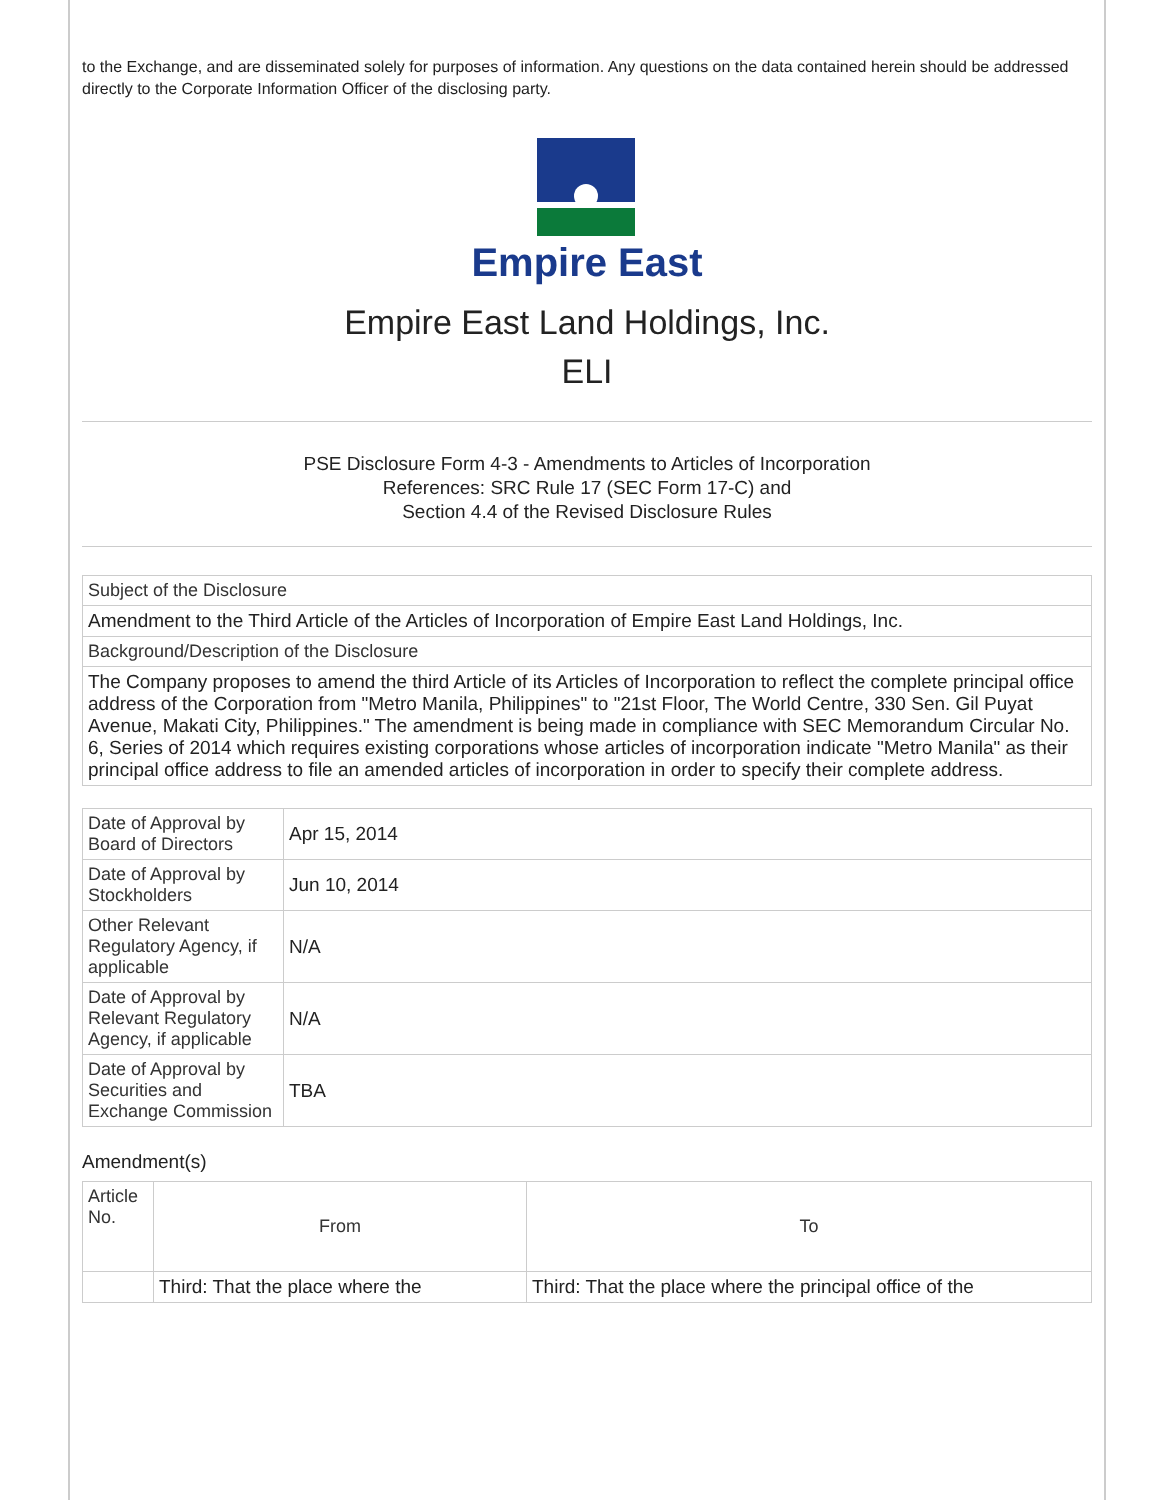to the Exchange, and are disseminated solely for purposes of information. Any questions on the data contained herein should be addressed directly to the Corporate Information Officer of the disclosing party.
Empire East
Empire East Land Holdings, Inc.
ELI
PSE Disclosure Form 4-3 - Amendments to Articles of Incorporation
References: SRC Rule 17 (SEC Form 17-C) and
Section 4.4 of the Revised Disclosure Rules
| Subject of the Disclosure |
| Amendment to the Third Article of the Articles of Incorporation of Empire East Land Holdings, Inc. |
| Background/Description of the Disclosure |
| The Company proposes to amend the third Article of its Articles of Incorporation to reflect the complete principal office address of the Corporation from "Metro Manila, Philippines" to "21st Floor, The World Centre, 330 Sen. Gil Puyat Avenue, Makati City, Philippines." The amendment is being made in compliance with SEC Memorandum Circular No. 6, Series of 2014 which requires existing corporations whose articles of incorporation indicate "Metro Manila" as their principal office address to file an amended articles of incorporation in order to specify their complete address. |
| Date of Approval by Board of Directors | Apr 15, 2014 |
| Date of Approval by Stockholders | Jun 10, 2014 |
| Other Relevant Regulatory Agency, if applicable | N/A |
| Date of Approval by Relevant Regulatory Agency, if applicable | N/A |
| Date of Approval by Securities and Exchange Commission | TBA |
Amendment(s)
| Article No. | From | To |
| --- | --- | --- |
| | Third: That the place where the | Third: That the place where the principal office of the |